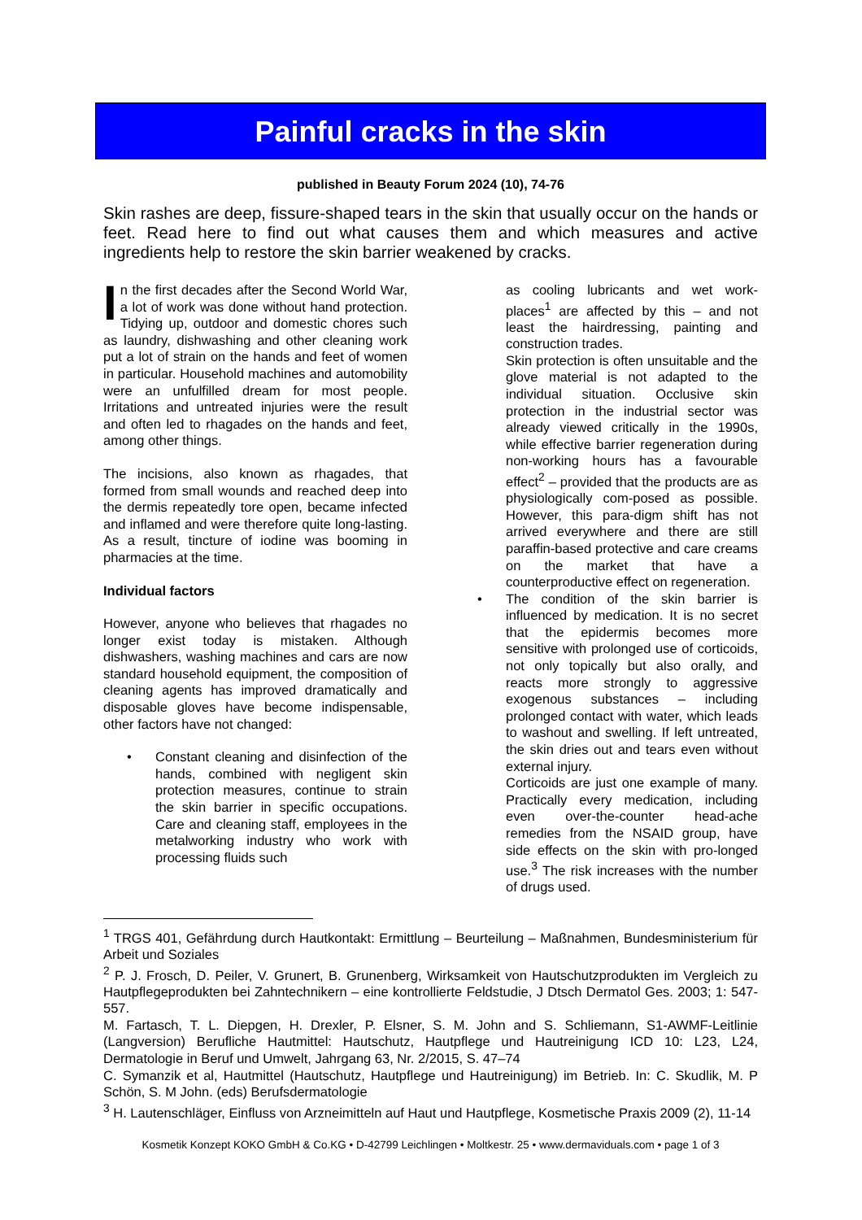Painful cracks in the skin
published in Beauty Forum 2024 (10), 74-76
Skin rashes are deep, fissure-shaped tears in the skin that usually occur on the hands or feet. Read here to find out what causes them and which measures and active ingredients help to restore the skin barrier weakened by cracks.
In the first decades after the Second World War, a lot of work was done without hand protection. Tidying up, outdoor and domestic chores such as laundry, dishwashing and other cleaning work put a lot of strain on the hands and feet of women in particular. Household machines and automobility were an unfulfilled dream for most people. Irritations and untreated injuries were the result and often led to rhagades on the hands and feet, among other things.
The incisions, also known as rhagades, that formed from small wounds and reached deep into the dermis repeatedly tore open, became infected and inflamed and were therefore quite long-lasting. As a result, tincture of iodine was booming in pharmacies at the time.
Individual factors
However, anyone who believes that rhagades no longer exist today is mistaken. Although dishwashers, washing machines and cars are now standard household equipment, the composition of cleaning agents has improved dramatically and disposable gloves have become indispensable, other factors have not changed:
• Constant cleaning and disinfection of the hands, combined with negligent skin protection measures, continue to strain the skin barrier in specific occupations. Care and cleaning staff, employees in the metalworking industry who work with processing fluids such
as cooling lubricants and wet work-places<sup>1</sup> are affected by this – and not least the hairdressing, painting and construction trades.
Skin protection is often unsuitable and the glove material is not adapted to the individual situation. Occlusive skin protection in the industrial sector was already viewed critically in the 1990s, while effective barrier regeneration during non-working hours has a favourable effect<sup>2</sup> – provided that the products are as physiologically com-posed as possible. However, this para-digm shift has not arrived everywhere and there are still paraffin-based protective and care creams on the market that have a counterproductive effect on regeneration.
• The condition of the skin barrier is influenced by medication. It is no secret that the epidermis becomes more sensitive with prolonged use of corticoids, not only topically but also orally, and reacts more strongly to aggressive exogenous substances – including prolonged contact with water, which leads to washout and swelling. If left untreated, the skin dries out and tears even without external injury.
Corticoids are just one example of many. Practically every medication, including even over-the-counter head-ache remedies from the NSAID group, have side effects on the skin with pro-longed use.<sup>3</sup> The risk increases with the number of drugs used.
<sup>1</sup> TRGS 401, Gefährdung durch Hautkontakt: Ermittlung – Beurteilung – Maßnahmen, Bundesministerium für Arbeit und Soziales
<sup>2</sup> P. J. Frosch, D. Peiler, V. Grunert, B. Grunenberg, Wirksamkeit von Hautschutzprodukten im Vergleich zu Hautpflegeprodukten bei Zahntechnikern – eine kontrollierte Feldstudie, J Dtsch Dermatol Ges. 2003; 1: 547-557.
M. Fartasch, T. L. Diepgen, H. Drexler, P. Elsner, S. M. John and S. Schliemann, S1-AWMF-Leitlinie (Langversion) Berufliche Hautmittel: Hautschutz, Hautpflege und Hautreinigung ICD 10: L23, L24, Dermatologie in Beruf und Umwelt, Jahrgang 63, Nr. 2/2015, S. 47–74
C. Symanzik et al, Hautmittel (Hautschutz, Hautpflege und Hautreinigung) im Betrieb. In: C. Skudlik, M. P Schön, S. M John. (eds) Berufsdermatologie
<sup>3</sup> H. Lautenschläger, Einfluss von Arzneimitteln auf Haut und Hautpflege, Kosmetische Praxis 2009 (2), 11-14
Kosmetik Konzept KOKO GmbH & Co.KG • D-42799 Leichlingen • Moltkestr. 25 • www.dermaviduals.com • page 1 of 3